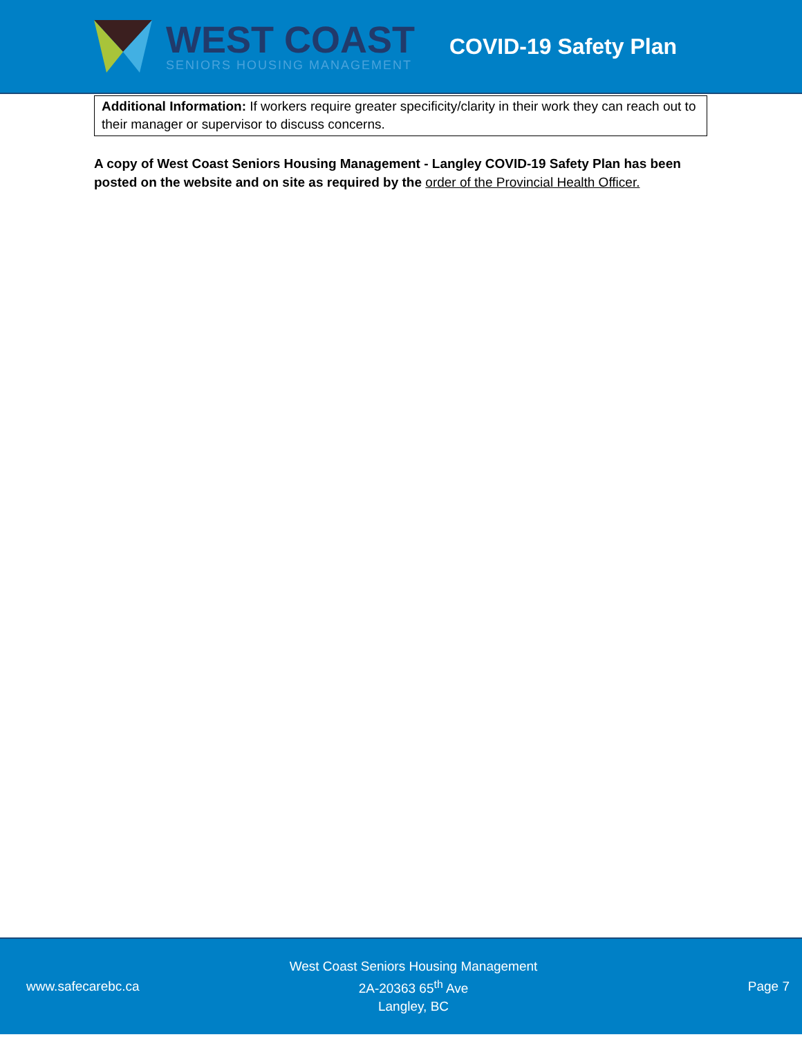WEST COAST
SENIORS HOUSING MANAGEMENT
COVID-19 Safety Plan
Additional Information: If workers require greater specificity/clarity in their work they can reach out to their manager or supervisor to discuss concerns.
A copy of West Coast Seniors Housing Management - Langley COVID-19 Safety Plan has been posted on the website and on site as required by the order of the Provincial Health Officer.
www.safecarebc.ca
West Coast Seniors Housing Management
2A-20363 65<sup>th</sup> Ave
Langley, BC
Page 7